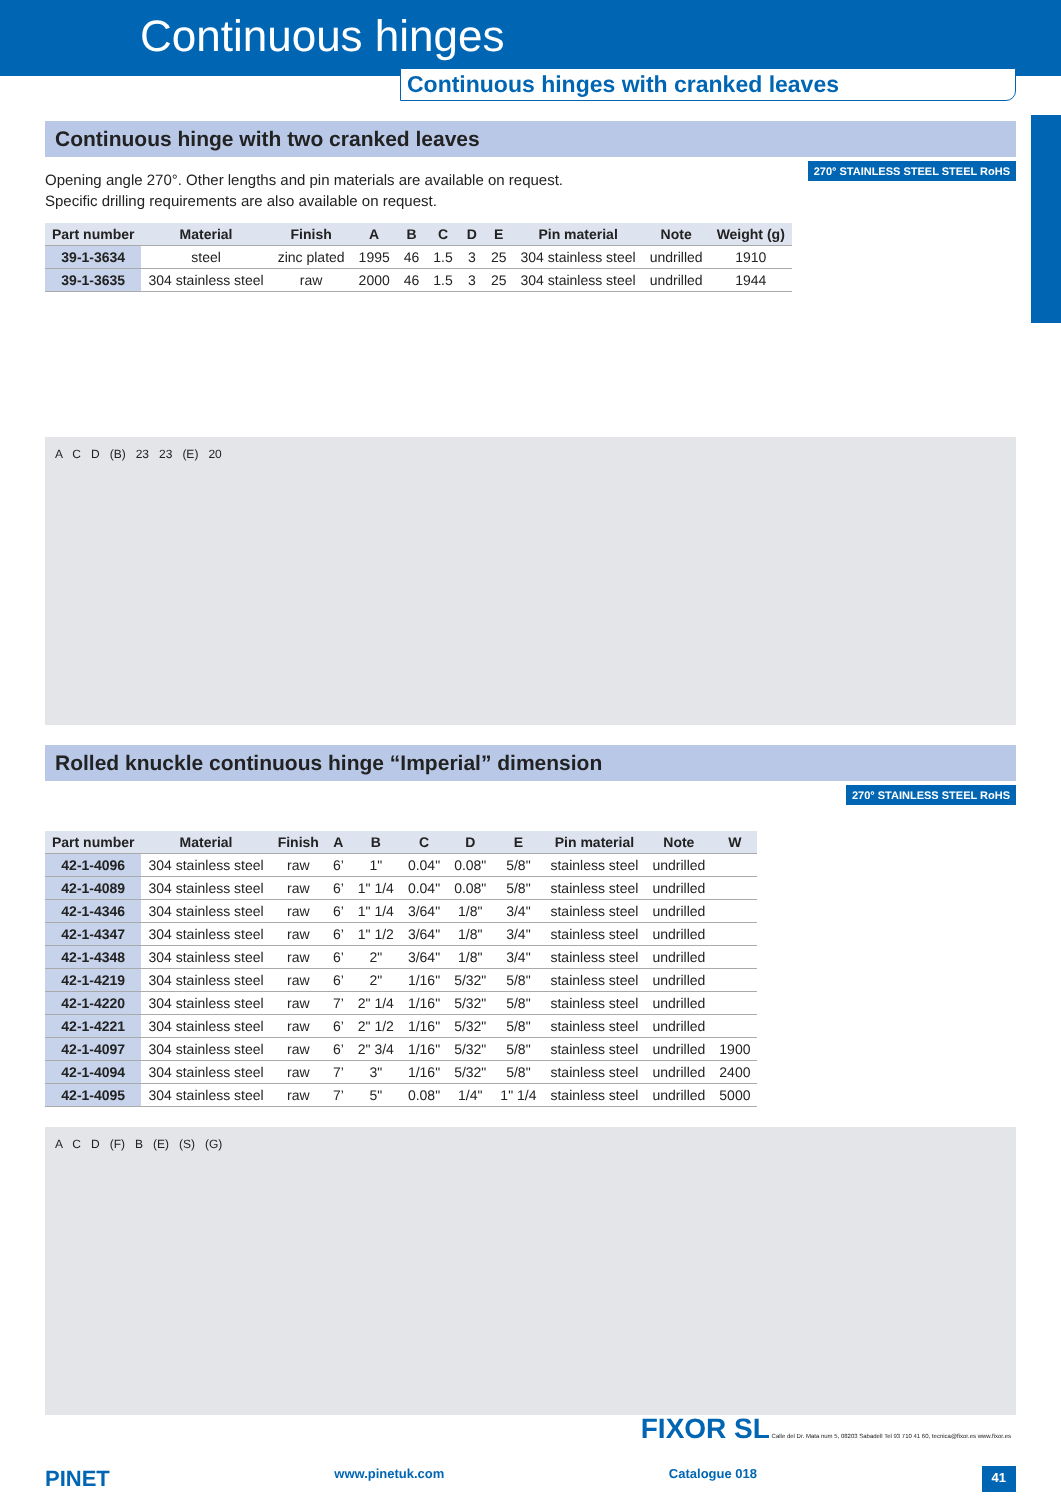Continuous hinges
Continuous hinges with cranked leaves
Continuous hinge with two cranked leaves
270° STAINLESS STEEL STEEL RoHS
Opening angle 270°. Other lengths and pin materials are available on request.
Specific drilling requirements are also available on request.
| Part number | Material | Finish | A | B | C | D | E | Pin material | Note | Weight (g) |
| --- | --- | --- | --- | --- | --- | --- | --- | --- | --- | --- |
| 39-1-3634 | steel | zinc plated | 1995 | 46 | 1.5 | 3 | 25 | 304 stainless steel | undrilled | 1910 |
| 39-1-3635 | 304 stainless steel | raw | 2000 | 46 | 1.5 | 3 | 25 | 304 stainless steel | undrilled | 1944 |
A C D (B) 23 23 (E) 20
Rolled knuckle continuous hinge “Imperial” dimension
270° STAINLESS STEEL RoHS
| Part number | Material | Finish | A | B | C | D | E | Pin material | Note | W |
| --- | --- | --- | --- | --- | --- | --- | --- | --- | --- | --- |
| 42-1-4096 | 304 stainless steel | raw | 6’ | 1" | 0.04" | 0.08" | 5/8" | stainless steel | undrilled | |
| 42-1-4089 | 304 stainless steel | raw | 6’ | 1" 1/4 | 0.04" | 0.08" | 5/8" | stainless steel | undrilled | |
| 42-1-4346 | 304 stainless steel | raw | 6’ | 1" 1/4 | 3/64" | 1/8" | 3/4" | stainless steel | undrilled | |
| 42-1-4347 | 304 stainless steel | raw | 6’ | 1" 1/2 | 3/64" | 1/8" | 3/4" | stainless steel | undrilled | |
| 42-1-4348 | 304 stainless steel | raw | 6’ | 2" | 3/64" | 1/8" | 3/4" | stainless steel | undrilled | |
| 42-1-4219 | 304 stainless steel | raw | 6’ | 2" | 1/16" | 5/32" | 5/8" | stainless steel | undrilled | |
| 42-1-4220 | 304 stainless steel | raw | 7’ | 2" 1/4 | 1/16" | 5/32" | 5/8" | stainless steel | undrilled | |
| 42-1-4221 | 304 stainless steel | raw | 6’ | 2" 1/2 | 1/16" | 5/32" | 5/8" | stainless steel | undrilled | |
| 42-1-4097 | 304 stainless steel | raw | 6’ | 2" 3/4 | 1/16" | 5/32" | 5/8" | stainless steel | undrilled | 1900 |
| 42-1-4094 | 304 stainless steel | raw | 7’ | 3" | 1/16" | 5/32" | 5/8" | stainless steel | undrilled | 2400 |
| 42-1-4095 | 304 stainless steel | raw | 7’ | 5" | 0.08" | 1/4" | 1" 1/4 | stainless steel | undrilled | 5000 |
A C D (F) B (E) (S) (G)
FIXOR SL Calle del Dr. Mata num 5, 08203 Sabadell Tel 93 710 41 60, tecnica@fixor.es www.fixor.es
PINET www.pinetuk.com Catalogue 018 41